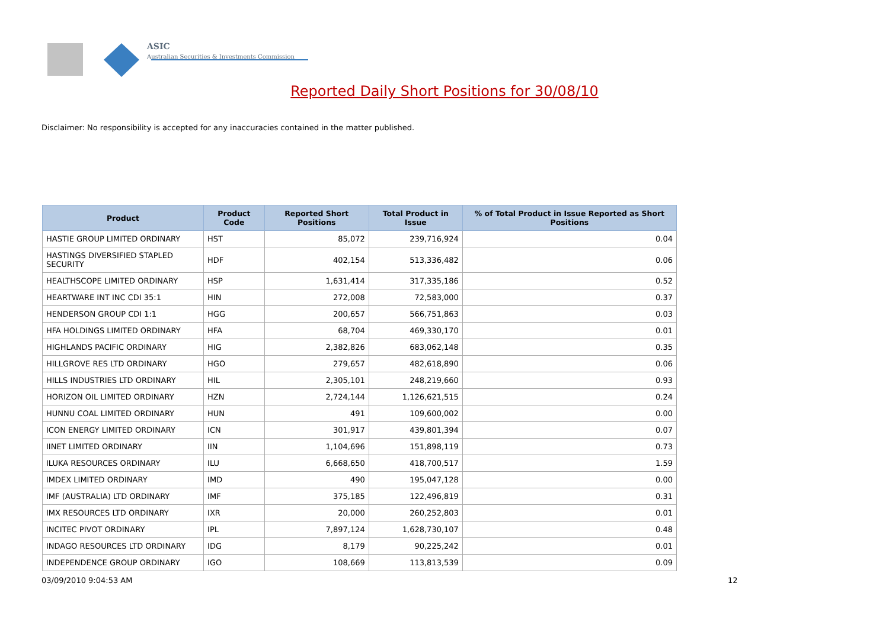ASIC
Australian Securities & Investments Commission
Reported Daily Short Positions for 30/08/10
Disclaimer: No responsibility is accepted for any inaccuracies contained in the matter published.
| Product | Product Code | Reported Short Positions | Total Product in Issue | % of Total Product in Issue Reported as Short Positions |
| --- | --- | --- | --- | --- |
| HASTIE GROUP LIMITED ORDINARY | HST | 85,072 | 239,716,924 | 0.04 |
| HASTINGS DIVERSIFIED STAPLED SECURITY | HDF | 402,154 | 513,336,482 | 0.06 |
| HEALTHSCOPE LIMITED ORDINARY | HSP | 1,631,414 | 317,335,186 | 0.52 |
| HEARTWARE INT INC CDI 35:1 | HIN | 272,008 | 72,583,000 | 0.37 |
| HENDERSON GROUP CDI 1:1 | HGG | 200,657 | 566,751,863 | 0.03 |
| HFA HOLDINGS LIMITED ORDINARY | HFA | 68,704 | 469,330,170 | 0.01 |
| HIGHLANDS PACIFIC ORDINARY | HIG | 2,382,826 | 683,062,148 | 0.35 |
| HILLGROVE RES LTD ORDINARY | HGO | 279,657 | 482,618,890 | 0.06 |
| HILLS INDUSTRIES LTD ORDINARY | HIL | 2,305,101 | 248,219,660 | 0.93 |
| HORIZON OIL LIMITED ORDINARY | HZN | 2,724,144 | 1,126,621,515 | 0.24 |
| HUNNU COAL LIMITED ORDINARY | HUN | 491 | 109,600,002 | 0.00 |
| ICON ENERGY LIMITED ORDINARY | ICN | 301,917 | 439,801,394 | 0.07 |
| IINET LIMITED ORDINARY | IIN | 1,104,696 | 151,898,119 | 0.73 |
| ILUKA RESOURCES ORDINARY | ILU | 6,668,650 | 418,700,517 | 1.59 |
| IMDEX LIMITED ORDINARY | IMD | 490 | 195,047,128 | 0.00 |
| IMF (AUSTRALIA) LTD ORDINARY | IMF | 375,185 | 122,496,819 | 0.31 |
| IMX RESOURCES LTD ORDINARY | IXR | 20,000 | 260,252,803 | 0.01 |
| INCITEC PIVOT ORDINARY | IPL | 7,897,124 | 1,628,730,107 | 0.48 |
| INDAGO RESOURCES LTD ORDINARY | IDG | 8,179 | 90,225,242 | 0.01 |
| INDEPENDENCE GROUP ORDINARY | IGO | 108,669 | 113,813,539 | 0.09 |
03/09/2010 9:04:53 AM 12